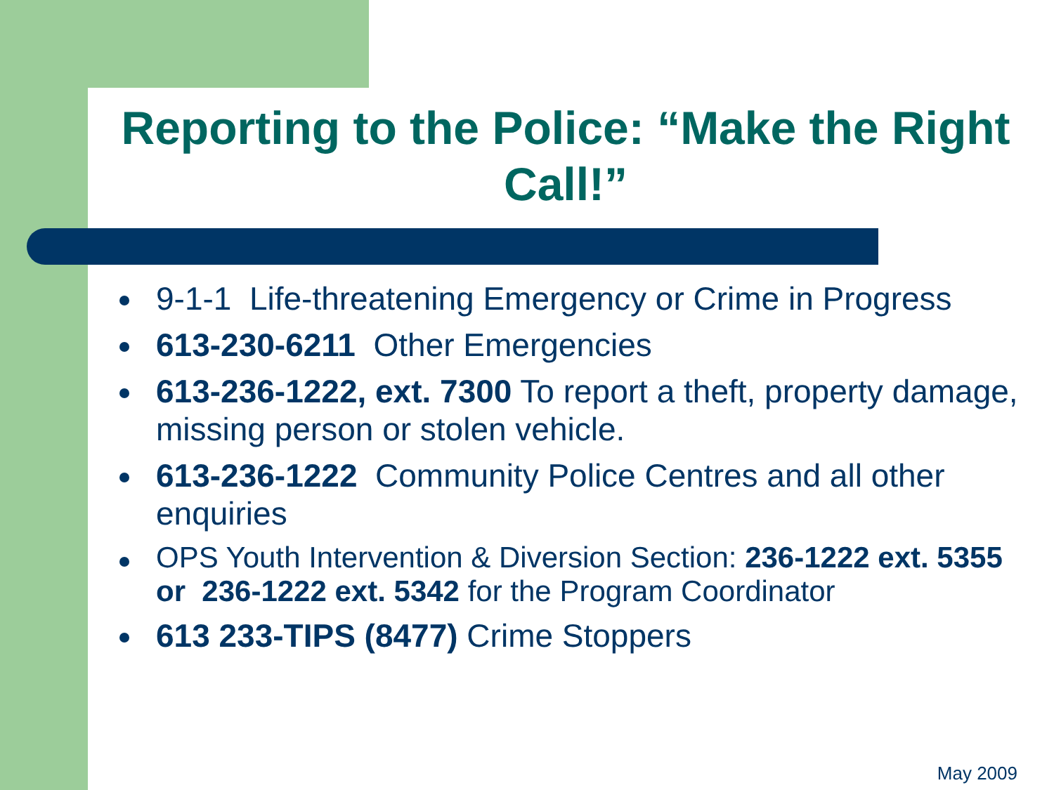Reporting to the Police: “Make the Right Call!”
9-1-1 Life-threatening Emergency or Crime in Progress
613-230-6211 Other Emergencies
613-236-1222, ext. 7300 To report a theft, property damage, missing person or stolen vehicle.
613-236-1222 Community Police Centres and all other enquiries
OPS Youth Intervention & Diversion Section: 236-1222 ext. 5355 or 236-1222 ext. 5342 for the Program Coordinator
613 233-TIPS (8477) Crime Stoppers
May 2009